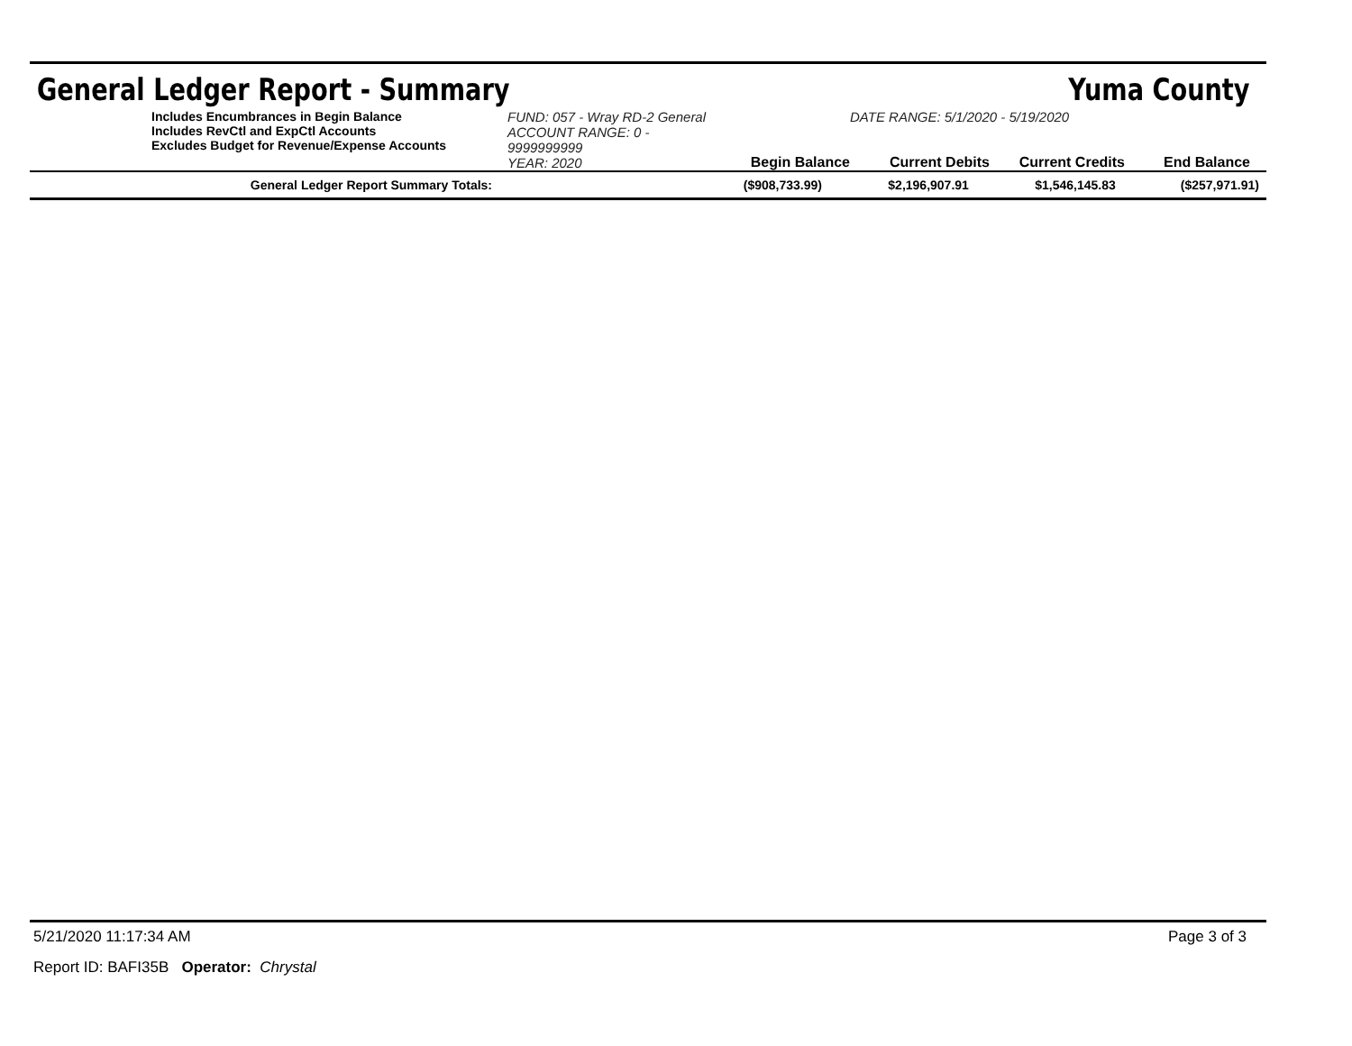General Ledger Report - Summary Yuma County
Includes Encumbrances in Begin Balance
Includes RevCtl and ExpCtl Accounts
Excludes Budget for Revenue/Expense Accounts
FUND: 057 - Wray RD-2 General
ACCOUNT RANGE: 0 - 9999999999
YEAR: 2020
Begin Balance
DATE RANGE: 5/1/2020 - 5/19/2020
Current Debits
Current Credits
End Balance
| General Ledger Report Summary Totals: | ($908,733.99) | $2,196,907.91 | $1,546,145.83 | ($257,971.91) |
5/21/2020 11:17:34 AM Page 3 of 3
Report ID: BAFI35B Operator: Chrystal